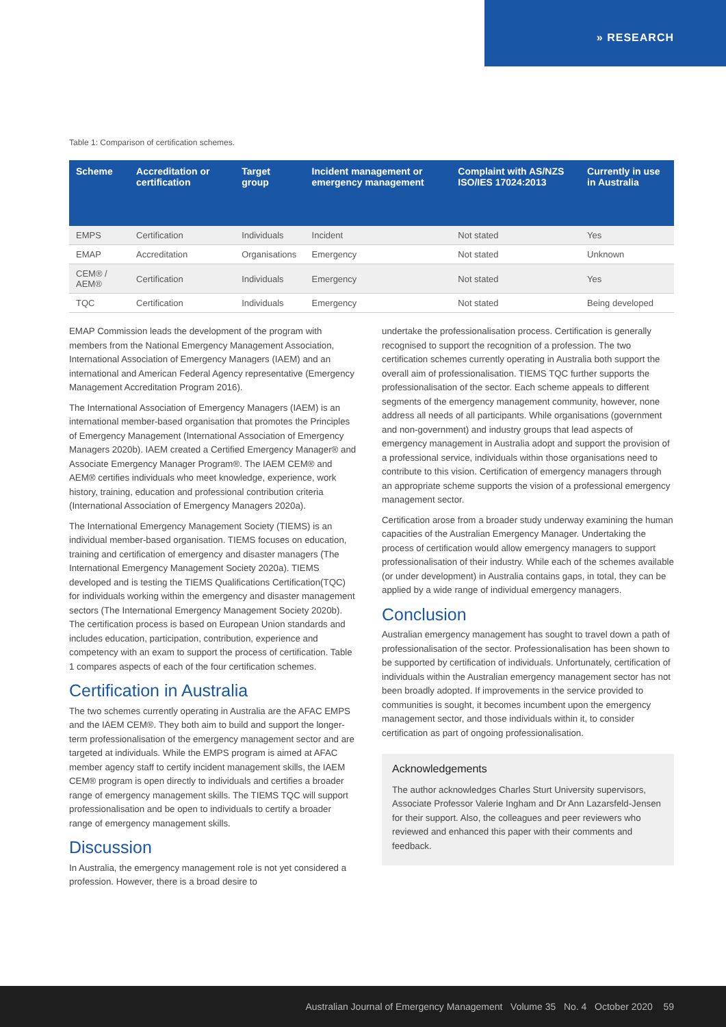» RESEARCH
Table 1: Comparison of certification schemes.
| Scheme | Accreditation or certification | Target group | Incident management or emergency management | Complaint with AS/NZS ISO/IES 17024:2013 | Currently in use in Australia |
| --- | --- | --- | --- | --- | --- |
| EMPS | Certification | Individuals | Incident | Not stated | Yes |
| EMAP | Accreditation | Organisations | Emergency | Not stated | Unknown |
| CEM® / AEM® | Certification | Individuals | Emergency | Not stated | Yes |
| TQC | Certification | Individuals | Emergency | Not stated | Being developed |
EMAP Commission leads the development of the program with members from the National Emergency Management Association, International Association of Emergency Managers (IAEM) and an international and American Federal Agency representative (Emergency Management Accreditation Program 2016).
The International Association of Emergency Managers (IAEM) is an international member-based organisation that promotes the Principles of Emergency Management (International Association of Emergency Managers 2020b). IAEM created a Certified Emergency Manager® and Associate Emergency Manager Program®. The IAEM CEM® and AEM® certifies individuals who meet knowledge, experience, work history, training, education and professional contribution criteria (International Association of Emergency Managers 2020a).
The International Emergency Management Society (TIEMS) is an individual member-based organisation. TIEMS focuses on education, training and certification of emergency and disaster managers (The International Emergency Management Society 2020a). TIEMS developed and is testing the TIEMS Qualifications Certification(TQC) for individuals working within the emergency and disaster management sectors (The International Emergency Management Society 2020b). The certification process is based on European Union standards and includes education, participation, contribution, experience and competency with an exam to support the process of certification. Table 1 compares aspects of each of the four certification schemes.
Certification in Australia
The two schemes currently operating in Australia are the AFAC EMPS and the IAEM CEM®. They both aim to build and support the longer-term professionalisation of the emergency management sector and are targeted at individuals. While the EMPS program is aimed at AFAC member agency staff to certify incident management skills, the IAEM CEM® program is open directly to individuals and certifies a broader range of emergency management skills. The TIEMS TQC will support professionalisation and be open to individuals to certify a broader range of emergency management skills.
Discussion
In Australia, the emergency management role is not yet considered a profession. However, there is a broad desire to
undertake the professionalisation process. Certification is generally recognised to support the recognition of a profession. The two certification schemes currently operating in Australia both support the overall aim of professionalisation. TIEMS TQC further supports the professionalisation of the sector. Each scheme appeals to different segments of the emergency management community, however, none address all needs of all participants. While organisations (government and non-government) and industry groups that lead aspects of emergency management in Australia adopt and support the provision of a professional service, individuals within those organisations need to contribute to this vision. Certification of emergency managers through an appropriate scheme supports the vision of a professional emergency management sector.
Certification arose from a broader study underway examining the human capacities of the Australian Emergency Manager. Undertaking the process of certification would allow emergency managers to support professionalisation of their industry. While each of the schemes available (or under development) in Australia contains gaps, in total, they can be applied by a wide range of individual emergency managers.
Conclusion
Australian emergency management has sought to travel down a path of professionalisation of the sector. Professionalisation has been shown to be supported by certification of individuals. Unfortunately, certification of individuals within the Australian emergency management sector has not been broadly adopted. If improvements in the service provided to communities is sought, it becomes incumbent upon the emergency management sector, and those individuals within it, to consider certification as part of ongoing professionalisation.
Acknowledgements
The author acknowledges Charles Sturt University supervisors, Associate Professor Valerie Ingham and Dr Ann Lazarsfeld-Jensen for their support. Also, the colleagues and peer reviewers who reviewed and enhanced this paper with their comments and feedback.
Australian Journal of Emergency Management Volume 35 No. 4 October 2020 59